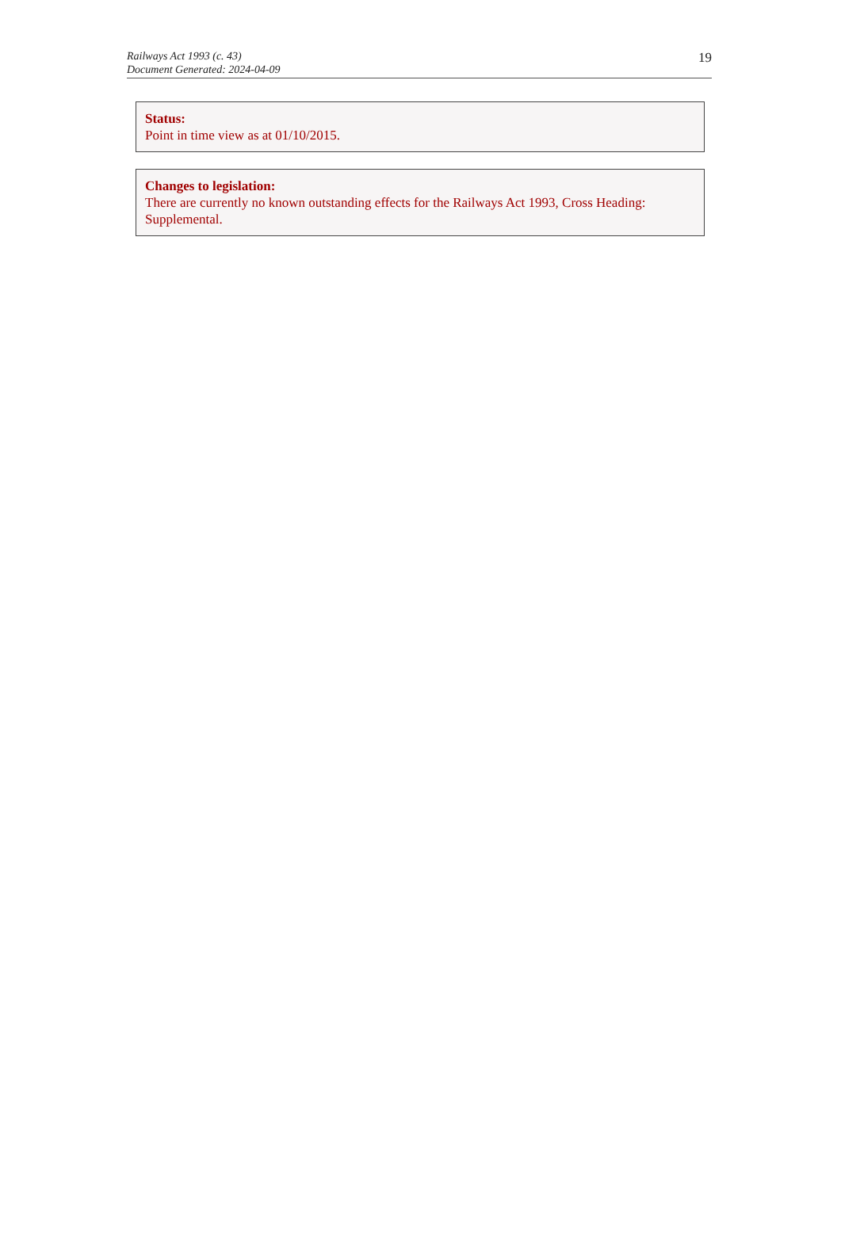19 Railways Act 1993 (c. 43)
Document Generated: 2024-04-09
Status:
Point in time view as at 01/10/2015.
Changes to legislation:
There are currently no known outstanding effects for the Railways Act 1993, Cross Heading: Supplemental.